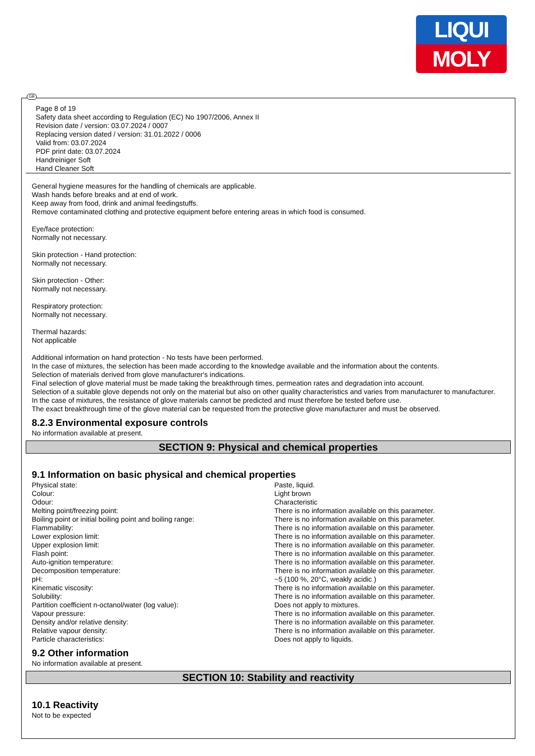LIQUI
MOLY
GB
Page 8 of 19
Safety data sheet according to Regulation (EC) No 1907/2006, Annex II
Revision date / version: 03.07.2024 / 0007
Replacing version dated / version: 31.01.2022 / 0006
Valid from: 03.07.2024
PDF print date: 03.07.2024
Handreiniger Soft
Hand Cleaner Soft
General hygiene measures for the handling of chemicals are applicable.
Wash hands before breaks and at end of work.
Keep away from food, drink and animal feedingstuffs.
Remove contaminated clothing and protective equipment before entering areas in which food is consumed.
Eye/face protection:
Normally not necessary.
Skin protection - Hand protection:
Normally not necessary.
Skin protection - Other:
Normally not necessary.
Respiratory protection:
Normally not necessary.
Thermal hazards:
Not applicable
Additional information on hand protection - No tests have been performed.
In the case of mixtures, the selection has been made according to the knowledge available and the information about the contents.
Selection of materials derived from glove manufacturer's indications.
Final selection of glove material must be made taking the breakthrough times, permeation rates and degradation into account.
Selection of a suitable glove depends not only on the material but also on other quality characteristics and varies from manufacturer to manufacturer.
In the case of mixtures, the resistance of glove materials cannot be predicted and must therefore be tested before use.
The exact breakthrough time of the glove material can be requested from the protective glove manufacturer and must be observed.
8.2.3 Environmental exposure controls
No information available at present.
SECTION 9: Physical and chemical properties
9.1 Information on basic physical and chemical properties
| Physical state: | Paste, liquid. |
| Colour: | Light brown |
| Odour: | Characteristic |
| Melting point/freezing point: | There is no information available on this parameter. |
| Boiling point or initial boiling point and boiling range: | There is no information available on this parameter. |
| Flammability: | There is no information available on this parameter. |
| Lower explosion limit: | There is no information available on this parameter. |
| Upper explosion limit: | There is no information available on this parameter. |
| Flash point: | There is no information available on this parameter. |
| Auto-ignition temperature: | There is no information available on this parameter. |
| Decomposition temperature: | There is no information available on this parameter. |
| pH: | ~5 (100 %, 20°C, weakly acidic ) |
| Kinematic viscosity: | There is no information available on this parameter. |
| Solubility: | There is no information available on this parameter. |
| Partition coefficient n-octanol/water (log value): | Does not apply to mixtures. |
| Vapour pressure: | There is no information available on this parameter. |
| Density and/or relative density: | There is no information available on this parameter. |
| Relative vapour density: | There is no information available on this parameter. |
| Particle characteristics: | Does not apply to liquids. |
9.2 Other information
No information available at present.
SECTION 10: Stability and reactivity
10.1 Reactivity
Not to be expected